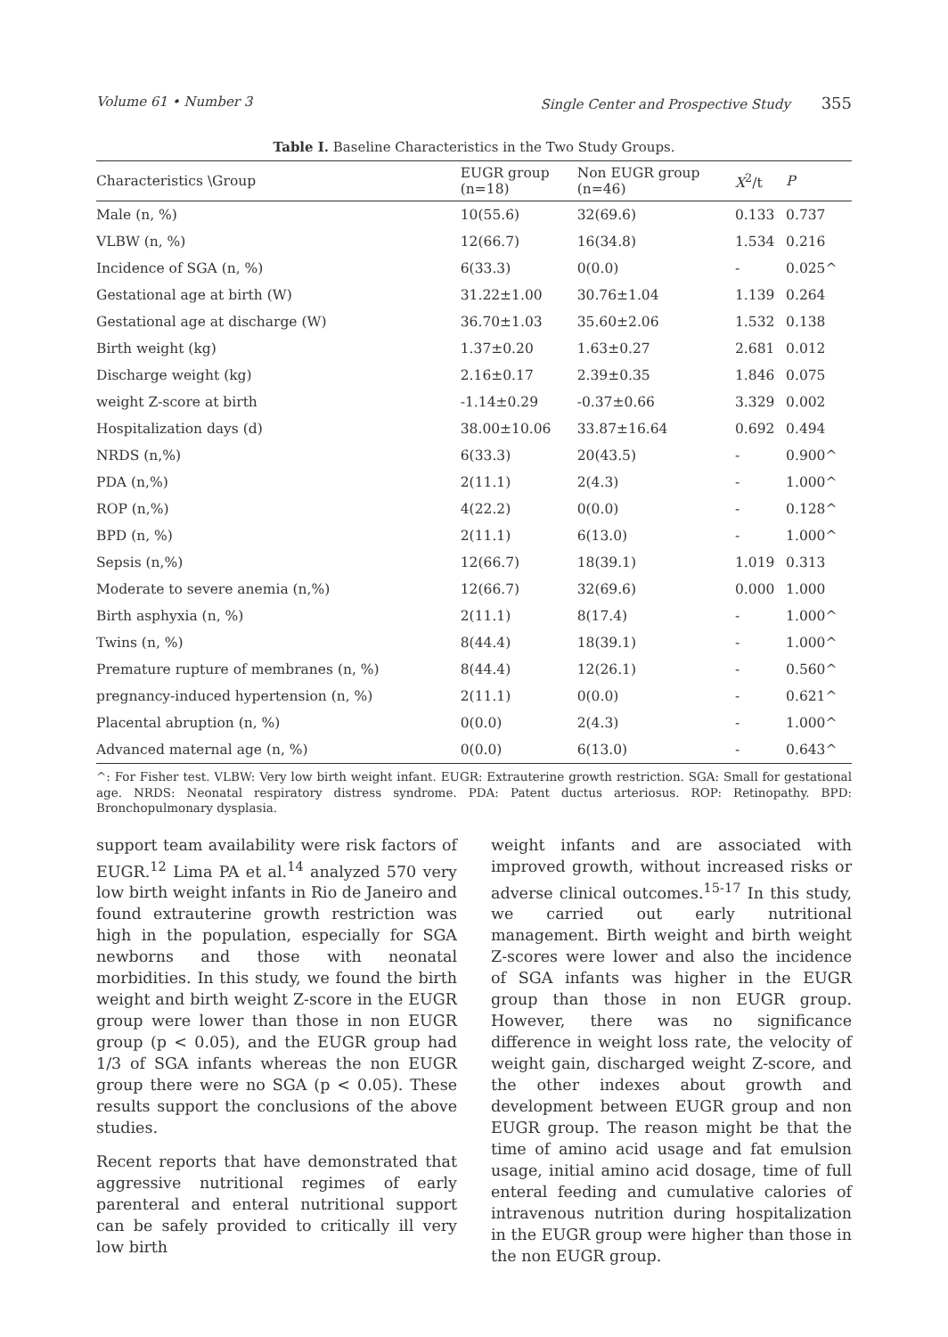Volume 61 • Number 3 Single Center and Prospective Study 355
Table I. Baseline Characteristics in the Two Study Groups.
| Characteristics \Group | EUGR group (n=18) | Non EUGR group (n=46) | X<sup>2</sup>/t | P |
| --- | --- | --- | --- | --- |
| Male (n, %) | 10(55.6) | 32(69.6) | 0.133 | 0.737 |
| VLBW (n, %) | 12(66.7) | 16(34.8) | 1.534 | 0.216 |
| Incidence of SGA (n, %) | 6(33.3) | 0(0.0) | - | 0.025^ |
| Gestational age at birth (W) | 31.22±1.00 | 30.76±1.04 | 1.139 | 0.264 |
| Gestational age at discharge (W) | 36.70±1.03 | 35.60±2.06 | 1.532 | 0.138 |
| Birth weight (kg) | 1.37±0.20 | 1.63±0.27 | 2.681 | 0.012 |
| Discharge weight (kg) | 2.16±0.17 | 2.39±0.35 | 1.846 | 0.075 |
| weight Z-score at birth | -1.14±0.29 | -0.37±0.66 | 3.329 | 0.002 |
| Hospitalization days (d) | 38.00±10.06 | 33.87±16.64 | 0.692 | 0.494 |
| NRDS (n,%) | 6(33.3) | 20(43.5) | - | 0.900^ |
| PDA (n,%) | 2(11.1) | 2(4.3) | - | 1.000^ |
| ROP (n,%) | 4(22.2) | 0(0.0) | - | 0.128^ |
| BPD (n, %) | 2(11.1) | 6(13.0) | - | 1.000^ |
| Sepsis (n,%) | 12(66.7) | 18(39.1) | 1.019 | 0.313 |
| Moderate to severe anemia (n,%) | 12(66.7) | 32(69.6) | 0.000 | 1.000 |
| Birth asphyxia (n, %) | 2(11.1) | 8(17.4) | - | 1.000^ |
| Twins (n, %) | 8(44.4) | 18(39.1) | - | 1.000^ |
| Premature rupture of membranes (n, %) | 8(44.4) | 12(26.1) | - | 0.560^ |
| pregnancy-induced hypertension (n, %) | 2(11.1) | 0(0.0) | - | 0.621^ |
| Placental abruption (n, %) | 0(0.0) | 2(4.3) | - | 1.000^ |
| Advanced maternal age (n, %) | 0(0.0) | 6(13.0) | - | 0.643^ |
^: For Fisher test. VLBW: Very low birth weight infant. EUGR: Extrauterine growth restriction. SGA: Small for gestational age. NRDS: Neonatal respiratory distress syndrome. PDA: Patent ductus arteriosus. ROP: Retinopathy. BPD: Bronchopulmonary dysplasia.
support team availability were risk factors of EUGR.<sup>12</sup> Lima PA et al.<sup>14</sup> analyzed 570 very low birth weight infants in Rio de Janeiro and found extrauterine growth restriction was high in the population, especially for SGA newborns and those with neonatal morbidities. In this study, we found the birth weight and birth weight Z-score in the EUGR group were lower than those in non EUGR group (p < 0.05), and the EUGR group had 1/3 of SGA infants whereas the non EUGR group there were no SGA (p < 0.05). These results support the conclusions of the above studies.
Recent reports that have demonstrated that aggressive nutritional regimes of early parenteral and enteral nutritional support can be safely provided to critically ill very low birth
weight infants and are associated with improved growth, without increased risks or adverse clinical outcomes.<sup>15-17</sup> In this study, we carried out early nutritional management. Birth weight and birth weight Z-scores were lower and also the incidence of SGA infants was higher in the EUGR group than those in non EUGR group. However, there was no significance difference in weight loss rate, the velocity of weight gain, discharged weight Z-score, and the other indexes about growth and development between EUGR group and non EUGR group. The reason might be that the time of amino acid usage and fat emulsion usage, initial amino acid dosage, time of full enteral feeding and cumulative calories of intravenous nutrition during hospitalization in the EUGR group were higher than those in the non EUGR group.